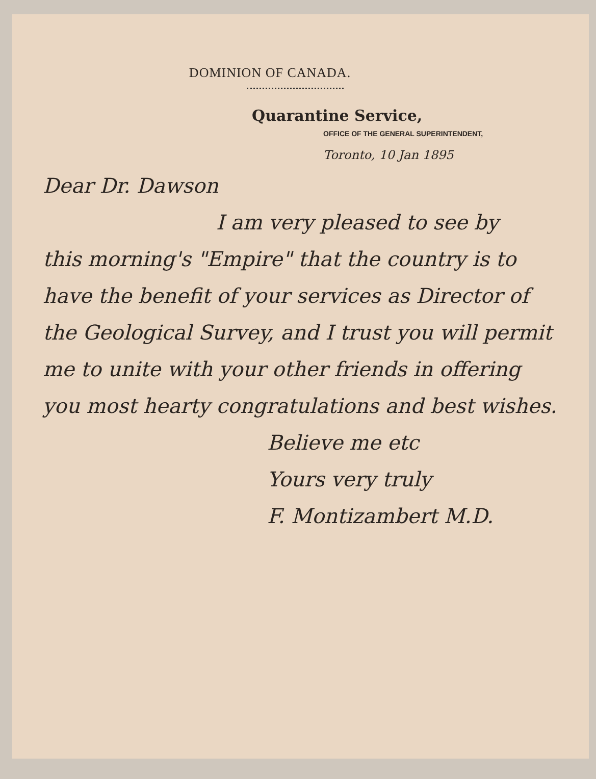DOMINION OF CANADA.
Quarantine Service,
OFFICE OF THE GENERAL SUPERINTENDENT,
Toronto, 10 Jan 1895
Dear Dr. Dawson
I am very pleased to see by
this morning's "Empire" that the country is to have the benefit of your services as Director of the Geological Survey, and I trust you will permit me to unite with your other friends in offering you most hearty congratulations and best wishes.
Believe me etc
Yours very truly
F. Montizambert M.D.